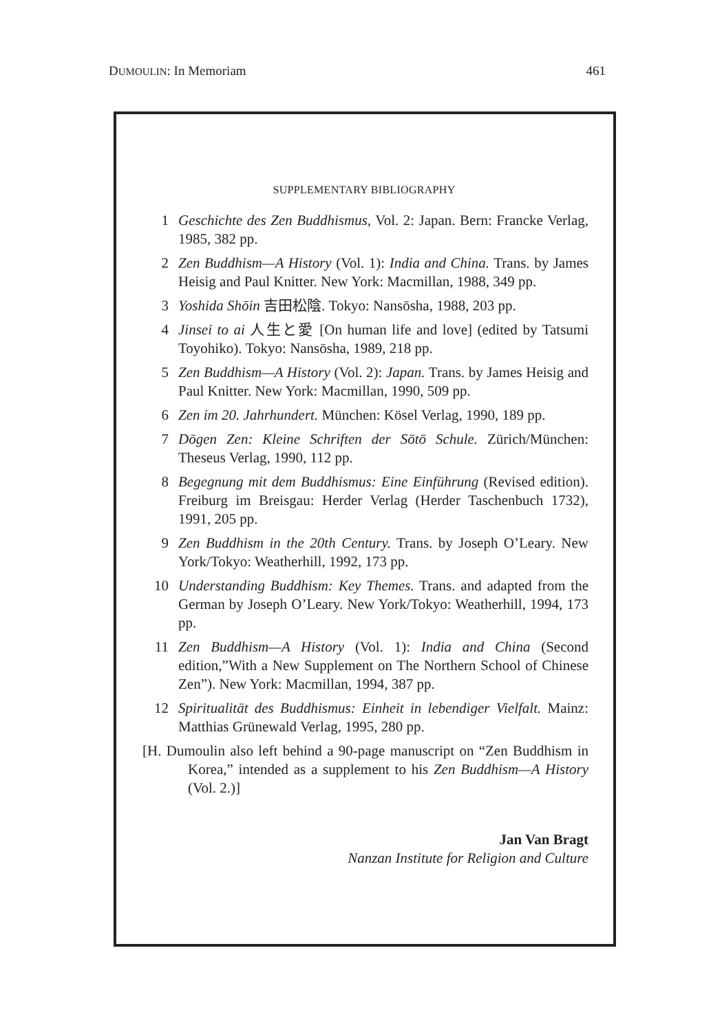DUMOULIN: In Memoriam 461
SUPPLEMENTARY BIBLIOGRAPHY
1 Geschichte des Zen Buddhismus, Vol. 2: Japan. Bern: Francke Verlag, 1985, 382 pp.
2 Zen Buddhism—A History (Vol. 1): India and China. Trans. by James Heisig and Paul Knitter. New York: Macmillan, 1988, 349 pp.
3 Yoshida Shōin 吉田松陰. Tokyo: Nansōsha, 1988, 203 pp.
4 Jinsei to ai 人生と愛 [On human life and love] (edited by Tatsumi Toyohiko). Tokyo: Nansōsha, 1989, 218 pp.
5 Zen Buddhism—A History (Vol. 2): Japan. Trans. by James Heisig and Paul Knitter. New York: Macmillan, 1990, 509 pp.
6 Zen im 20. Jahrhundert. München: Kösel Verlag, 1990, 189 pp.
7 Dōgen Zen: Kleine Schriften der Sōtō Schule. Zürich/München: Theseus Verlag, 1990, 112 pp.
8 Begegnung mit dem Buddhismus: Eine Einführung (Revised edition). Freiburg im Breisgau: Herder Verlag (Herder Taschenbuch 1732), 1991, 205 pp.
9 Zen Buddhism in the 20th Century. Trans. by Joseph O’Leary. New York/Tokyo: Weatherhill, 1992, 173 pp.
10 Understanding Buddhism: Key Themes. Trans. and adapted from the German by Joseph O’Leary. New York/Tokyo: Weatherhill, 1994, 173 pp.
11 Zen Buddhism—A History (Vol. 1): India and China (Second edition,”With a New Supplement on The Northern School of Chinese Zen”). New York: Macmillan, 1994, 387 pp.
12 Spiritualität des Buddhismus: Einheit in lebendiger Vielfalt. Mainz: Matthias Grünewald Verlag, 1995, 280 pp.
[H. Dumoulin also left behind a 90-page manuscript on “Zen Buddhism in Korea,” intended as a supplement to his Zen Buddhism—A History (Vol. 2.)]
Jan Van Bragt
Nanzan Institute for Religion and Culture